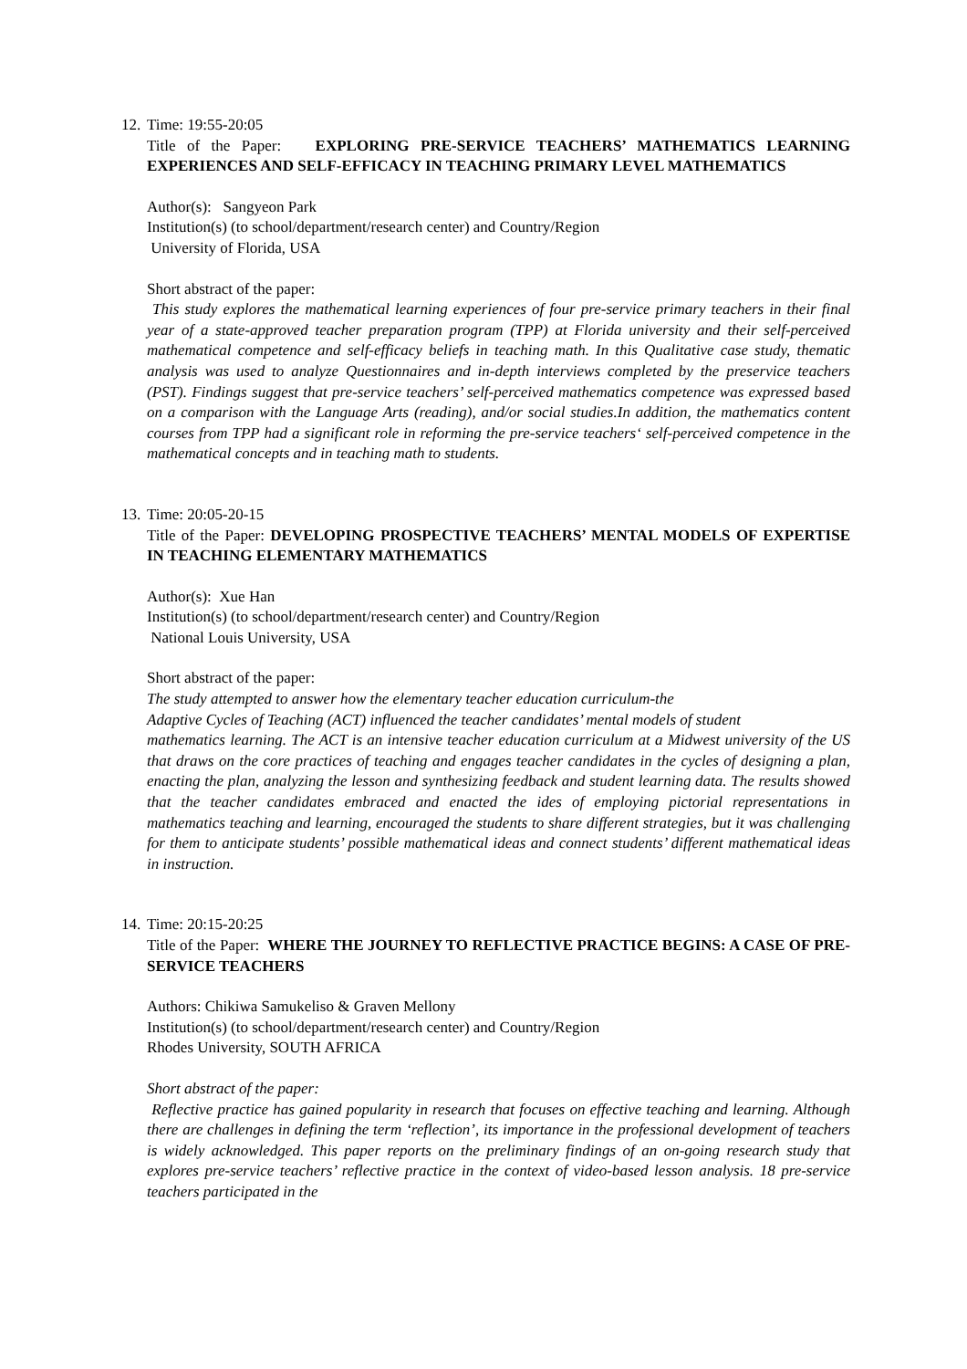12.
Time: 19:55-20:05
Title of the Paper: EXPLORING PRE-SERVICE TEACHERS’ MATHEMATICS LEARNING EXPERIENCES AND SELF-EFFICACY IN TEACHING PRIMARY LEVEL MATHEMATICS
Author(s): Sangyeon Park
Institution(s) (to school/department/research center) and Country/Region
University of Florida, USA
Short abstract of the paper:
This study explores the mathematical learning experiences of four pre-service primary teachers in their final year of a state-approved teacher preparation program (TPP) at Florida university and their self-perceived mathematical competence and self-efficacy beliefs in teaching math. In this Qualitative case study, thematic analysis was used to analyze Questionnaires and in-depth interviews completed by the preservice teachers (PST). Findings suggest that pre-service teachers’ self-perceived mathematics competence was expressed based on a comparison with the Language Arts (reading), and/or social studies.In addition, the mathematics content courses from TPP had a significant role in reforming the pre-service teachers‘ self-perceived competence in the mathematical concepts and in teaching math to students.
13.
Time: 20:05-20-15
Title of the Paper: DEVELOPING PROSPECTIVE TEACHERS’ MENTAL MODELS OF EXPERTISE IN TEACHING ELEMENTARY MATHEMATICS
Author(s): Xue Han
Institution(s) (to school/department/research center) and Country/Region
National Louis University, USA
Short abstract of the paper:
The study attempted to answer how the elementary teacher education curriculum-the
Adaptive Cycles of Teaching (ACT) influenced the teacher candidates’ mental models of student
mathematics learning. The ACT is an intensive teacher education curriculum at a Midwest university of the US that draws on the core practices of teaching and engages teacher candidates in the cycles of designing a plan, enacting the plan, analyzing the lesson and synthesizing feedback and student learning data. The results showed that the teacher candidates embraced and enacted the ides of employing pictorial representations in mathematics teaching and learning, encouraged the students to share different strategies, but it was challenging for them to anticipate students’ possible mathematical ideas and connect students’ different mathematical ideas in instruction.
14.
Time: 20:15-20:25
Title of the Paper: WHERE THE JOURNEY TO REFLECTIVE PRACTICE BEGINS: A CASE OF PRE-SERVICE TEACHERS
Authors: Chikiwa Samukeliso & Graven Mellony
Institution(s) (to school/department/research center) and Country/Region
Rhodes University, SOUTH AFRICA
Short abstract of the paper:
Reflective practice has gained popularity in research that focuses on effective teaching and learning. Although there are challenges in defining the term ‘reflection’, its importance in the professional development of teachers is widely acknowledged. This paper reports on the preliminary findings of an on-going research study that explores pre-service teachers’ reflective practice in the context of video-based lesson analysis. 18 pre-service teachers participated in the